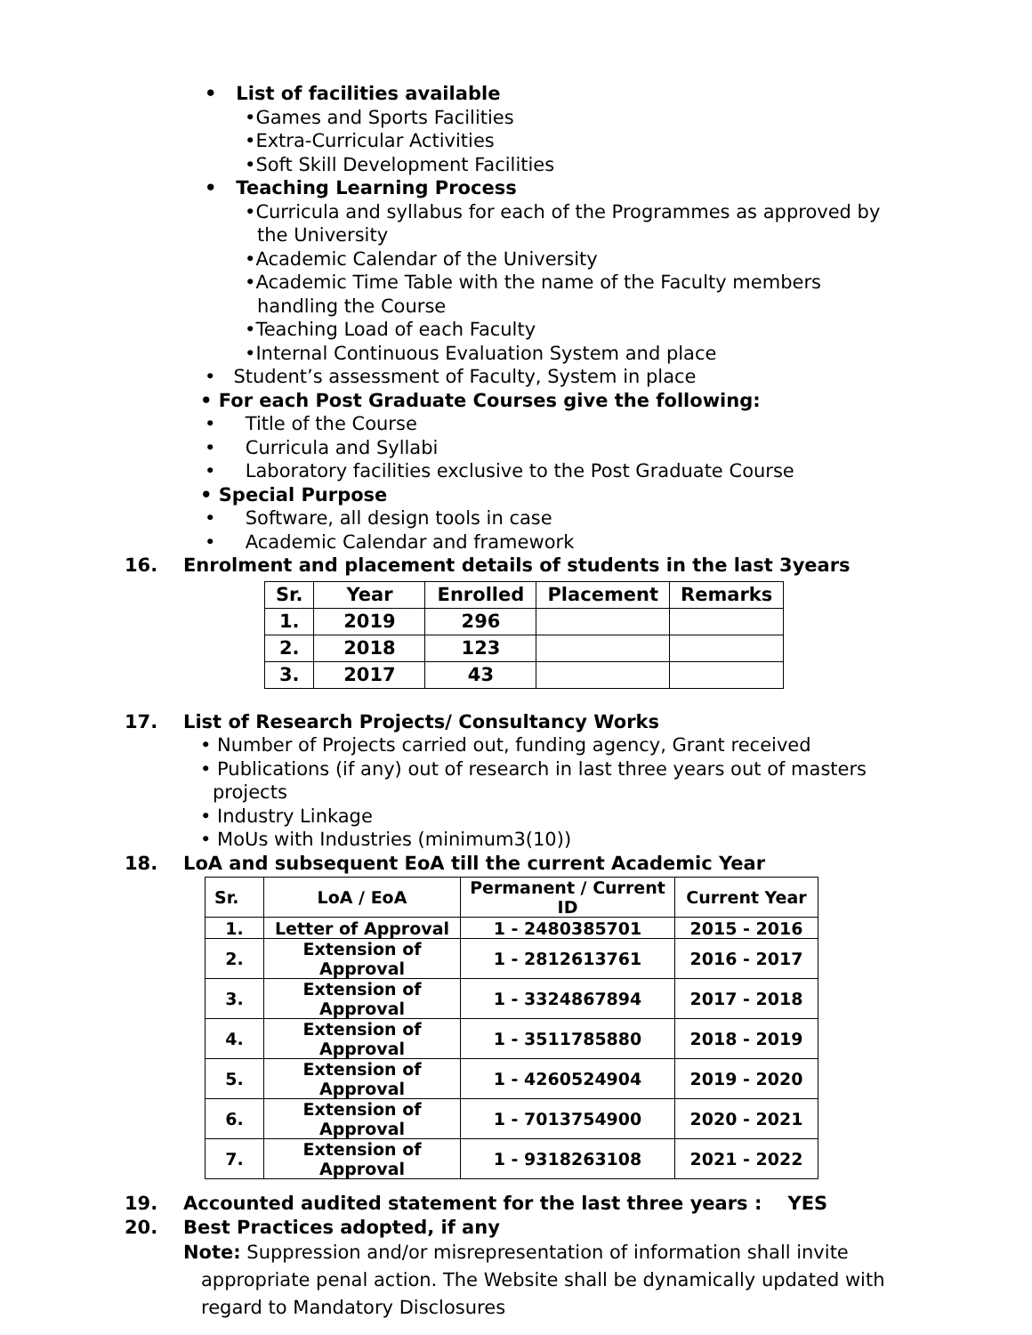• List of facilities available
•Games and Sports Facilities
•Extra-Curricular Activities
•Soft Skill Development Facilities
• Teaching Learning Process
•Curricula and syllabus for each of the Programmes as approved by the University
•Academic Calendar of the University
•Academic Time Table with the name of the Faculty members handling the Course
•Teaching Load of each Faculty
•Internal Continuous Evaluation System and place
• Student’s assessment of Faculty, System in place
• For each Post Graduate Courses give the following:
• Title of the Course
• Curricula and Syllabi
• Laboratory facilities exclusive to the Post Graduate Course
• Special Purpose
• Software, all design tools in case
• Academic Calendar and framework
16. Enrolment and placement details of students in the last 3years
| Sr. | Year | Enrolled | Placement | Remarks |
| --- | --- | --- | --- | --- |
| 1. | 2019 | 296 | | |
| 2. | 2018 | 123 | | |
| 3. | 2017 | 43 | | |
17. List of Research Projects/ Consultancy Works
• Number of Projects carried out, funding agency, Grant received
• Publications (if any) out of research in last three years out of masters projects
• Industry Linkage
• MoUs with Industries (minimum3(10))
18. LoA and subsequent EoA till the current Academic Year
| Sr. | LoA / EoA | Permanent / Current ID | Current Year |
| --- | --- | --- | --- |
| 1. | Letter of Approval | 1 - 2480385701 | 2015 - 2016 |
| 2. | Extension of Approval | 1 - 2812613761 | 2016 - 2017 |
| 3. | Extension of Approval | 1 - 3324867894 | 2017 - 2018 |
| 4. | Extension of Approval | 1 - 3511785880 | 2018 - 2019 |
| 5. | Extension of Approval | 1 - 4260524904 | 2019 - 2020 |
| 6. | Extension of Approval | 1 - 7013754900 | 2020 - 2021 |
| 7. | Extension of Approval | 1 - 9318263108 | 2021 - 2022 |
19. Accounted audited statement for the last three years : YES
20. Best Practices adopted, if any
Note: Suppression and/or misrepresentation of information shall invite appropriate penal action. The Website shall be dynamically updated with regard to Mandatory Disclosures